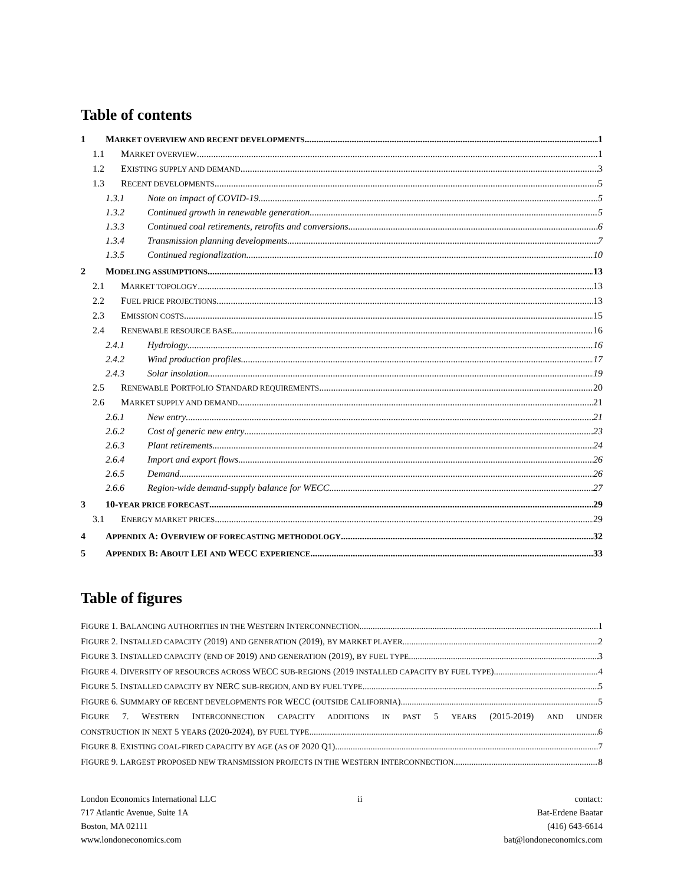Table of contents
1 MARKET OVERVIEW AND RECENT DEVELOPMENTS 1
1.1 MARKET OVERVIEW 1
1.2 EXISTING SUPPLY AND DEMAND 3
1.3 RECENT DEVELOPMENTS 5
1.3.1 Note on impact of COVID-19 5
1.3.2 Continued growth in renewable generation 5
1.3.3 Continued coal retirements, retrofits and conversions 6
1.3.4 Transmission planning developments 7
1.3.5 Continued regionalization 10
2 MODELING ASSUMPTIONS 13
2.1 MARKET TOPOLOGY 13
2.2 FUEL PRICE PROJECTIONS 13
2.3 EMISSION COSTS 15
2.4 RENEWABLE RESOURCE BASE 16
2.4.1 Hydrology 16
2.4.2 Wind production profiles 17
2.4.3 Solar insolation 19
2.5 RENEWABLE PORTFOLIO STANDARD REQUIREMENTS 20
2.6 MARKET SUPPLY AND DEMAND 21
2.6.1 New entry 21
2.6.2 Cost of generic new entry 23
2.6.3 Plant retirements 24
2.6.4 Import and export flows 26
2.6.5 Demand 26
2.6.6 Region-wide demand-supply balance for WECC 27
3 10-YEAR PRICE FORECAST 29
3.1 ENERGY MARKET PRICES 29
4 APPENDIX A: OVERVIEW OF FORECASTING METHODOLOGY 32
5 APPENDIX B: ABOUT LEI AND WECC EXPERIENCE 33
Table of figures
FIGURE 1. BALANCING AUTHORITIES IN THE WESTERN INTERCONNECTION 1
FIGURE 2. INSTALLED CAPACITY (2019) AND GENERATION (2019), BY MARKET PLAYER 2
FIGURE 3. INSTALLED CAPACITY (END OF 2019) AND GENERATION (2019), BY FUEL TYPE 3
FIGURE 4. DIVERSITY OF RESOURCES ACROSS WECC SUB-REGIONS (2019 INSTALLED CAPACITY BY FUEL TYPE) 4
FIGURE 5. INSTALLED CAPACITY BY NERC SUB-REGION, AND BY FUEL TYPE 5
FIGURE 6. SUMMARY OF RECENT DEVELOPMENTS FOR WECC (OUTSIDE CALIFORNIA) 5
FIGURE 7. WESTERN INTERCONNECTION CAPACITY ADDITIONS IN PAST 5 YEARS (2015-2019) AND UNDER
CONSTRUCTION IN NEXT 5 YEARS (2020-2024), BY FUEL TYPE 6
FIGURE 8. EXISTING COAL-FIRED CAPACITY BY AGE (AS OF 2020 Q1) 7
FIGURE 9. LARGEST PROPOSED NEW TRANSMISSION PROJECTS IN THE WESTERN INTERCONNECTION 8
London Economics International LLC
717 Atlantic Avenue, Suite 1A
Boston, MA 02111
www.londoneconomics.com
ii contact:
Bat-Erdene Baatar
(416) 643-6614
bat@londoneconomics.com